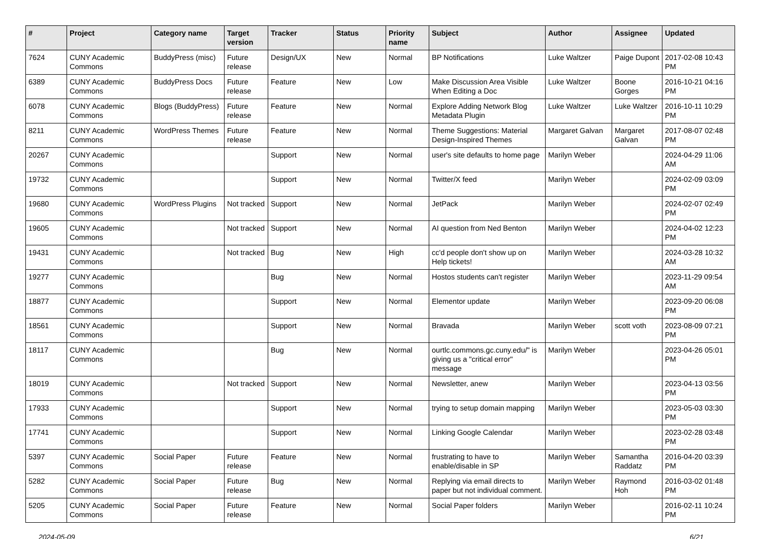| # | Project | Category name | Target version | Tracker | Status | Priority name | Subject | Author | Assignee | Updated |
| --- | --- | --- | --- | --- | --- | --- | --- | --- | --- | --- |
| 7624 | CUNY Academic Commons | BuddyPress (misc) | Future release | Design/UX | New | Normal | BP Notifications | Luke Waltzer | Paige Dupont | 2017-02-08 10:43 PM |
| 6389 | CUNY Academic Commons | BuddyPress Docs | Future release | Feature | New | Low | Make Discussion Area Visible When Editing a Doc | Luke Waltzer | Boone Gorges | 2016-10-21 04:16 PM |
| 6078 | CUNY Academic Commons | Blogs (BuddyPress) | Future release | Feature | New | Normal | Explore Adding Network Blog Metadata Plugin | Luke Waltzer | Luke Waltzer | 2016-10-11 10:29 PM |
| 8211 | CUNY Academic Commons | WordPress Themes | Future release | Feature | New | Normal | Theme Suggestions: Material Design-Inspired Themes | Margaret Galvan | Margaret Galvan | 2017-08-07 02:48 PM |
| 20267 | CUNY Academic Commons | | | Support | New | Normal | user's site defaults to home page | Marilyn Weber | | 2024-04-29 11:06 AM |
| 19732 | CUNY Academic Commons | | | Support | New | Normal | Twitter/X feed | Marilyn Weber | | 2024-02-09 03:09 PM |
| 19680 | CUNY Academic Commons | WordPress Plugins | Not tracked | Support | New | Normal | JetPack | Marilyn Weber | | 2024-02-07 02:49 PM |
| 19605 | CUNY Academic Commons | | Not tracked | Support | New | Normal | AI question from Ned Benton | Marilyn Weber | | 2024-04-02 12:23 PM |
| 19431 | CUNY Academic Commons | | Not tracked | Bug | New | High | cc'd people don't show up on Help tickets! | Marilyn Weber | | 2024-03-28 10:32 AM |
| 19277 | CUNY Academic Commons | | | Bug | New | Normal | Hostos students can't register | Marilyn Weber | | 2023-11-29 09:54 AM |
| 18877 | CUNY Academic Commons | | | Support | New | Normal | Elementor update | Marilyn Weber | | 2023-09-20 06:08 PM |
| 18561 | CUNY Academic Commons | | | Support | New | Normal | Bravada | Marilyn Weber | scott voth | 2023-08-09 07:21 PM |
| 18117 | CUNY Academic Commons | | | Bug | New | Normal | ourtlc.commons.gc.cuny.edu/" is giving us a "critical error" message | Marilyn Weber | | 2023-04-26 05:01 PM |
| 18019 | CUNY Academic Commons | | Not tracked | Support | New | Normal | Newsletter, anew | Marilyn Weber | | 2023-04-13 03:56 PM |
| 17933 | CUNY Academic Commons | | | Support | New | Normal | trying to setup domain mapping | Marilyn Weber | | 2023-05-03 03:30 PM |
| 17741 | CUNY Academic Commons | | | Support | New | Normal | Linking Google Calendar | Marilyn Weber | | 2023-02-28 03:48 PM |
| 5397 | CUNY Academic Commons | Social Paper | Future release | Feature | New | Normal | frustrating to have to enable/disable in SP | Marilyn Weber | Samantha Raddatz | 2016-04-20 03:39 PM |
| 5282 | CUNY Academic Commons | Social Paper | Future release | Bug | New | Normal | Replying via email directs to paper but not individual comment. | Marilyn Weber | Raymond Hoh | 2016-03-02 01:48 PM |
| 5205 | CUNY Academic Commons | Social Paper | Future release | Feature | New | Normal | Social Paper folders | Marilyn Weber | | 2016-02-11 10:24 PM |
2024-05-09 6/21